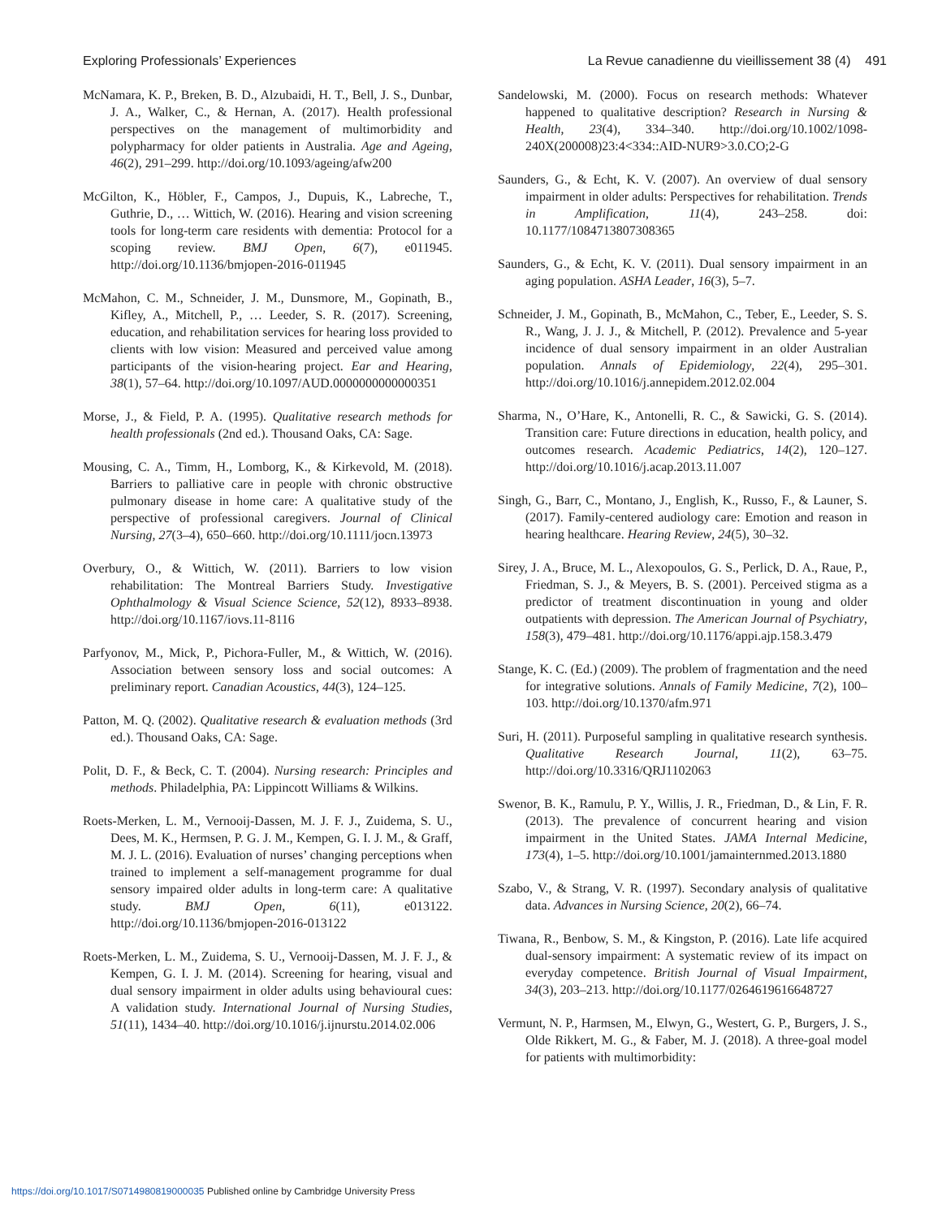Exploring Professionals’ Experiences La Revue canadienne du vieillissement 38 (4) 491
McNamara, K. P., Breken, B. D., Alzubaidi, H. T., Bell, J. S., Dunbar, J. A., Walker, C., & Hernan, A. (2017). Health professional perspectives on the management of multimorbidity and polypharmacy for older patients in Australia. Age and Ageing, 46(2), 291–299. http://doi.org/10.1093/ageing/afw200
McGilton, K., Höbler, F., Campos, J., Dupuis, K., Labreche, T., Guthrie, D., … Wittich, W. (2016). Hearing and vision screening tools for long-term care residents with dementia: Protocol for a scoping review. BMJ Open, 6(7), e011945. http://doi.org/10.1136/bmjopen-2016-011945
McMahon, C. M., Schneider, J. M., Dunsmore, M., Gopinath, B., Kifley, A., Mitchell, P., … Leeder, S. R. (2017). Screening, education, and rehabilitation services for hearing loss provided to clients with low vision: Measured and perceived value among participants of the vision-hearing project. Ear and Hearing, 38(1), 57–64. http://doi.org/10.1097/AUD.0000000000000351
Morse, J., & Field, P. A. (1995). Qualitative research methods for health professionals (2nd ed.). Thousand Oaks, CA: Sage.
Mousing, C. A., Timm, H., Lomborg, K., & Kirkevold, M. (2018). Barriers to palliative care in people with chronic obstructive pulmonary disease in home care: A qualitative study of the perspective of professional caregivers. Journal of Clinical Nursing, 27(3–4), 650–660. http://doi.org/10.1111/jocn.13973
Overbury, O., & Wittich, W. (2011). Barriers to low vision rehabilitation: The Montreal Barriers Study. Investigative Ophthalmology & Visual Science Science, 52(12), 8933–8938. http://doi.org/10.1167/iovs.11-8116
Parfyonov, M., Mick, P., Pichora-Fuller, M., & Wittich, W. (2016). Association between sensory loss and social outcomes: A preliminary report. Canadian Acoustics, 44(3), 124–125.
Patton, M. Q. (2002). Qualitative research & evaluation methods (3rd ed.). Thousand Oaks, CA: Sage.
Polit, D. F., & Beck, C. T. (2004). Nursing research: Principles and methods. Philadelphia, PA: Lippincott Williams & Wilkins.
Roets-Merken, L. M., Vernooij-Dassen, M. J. F. J., Zuidema, S. U., Dees, M. K., Hermsen, P. G. J. M., Kempen, G. I. J. M., & Graff, M. J. L. (2016). Evaluation of nurses’ changing perceptions when trained to implement a self-management programme for dual sensory impaired older adults in long-term care: A qualitative study. BMJ Open, 6(11), e013122. http://doi.org/10.1136/bmjopen-2016-013122
Roets-Merken, L. M., Zuidema, S. U., Vernooij-Dassen, M. J. F. J., & Kempen, G. I. J. M. (2014). Screening for hearing, visual and dual sensory impairment in older adults using behavioural cues: A validation study. International Journal of Nursing Studies, 51(11), 1434–40. http://doi.org/10.1016/j.ijnurstu.2014.02.006
Sandelowski, M. (2000). Focus on research methods: Whatever happened to qualitative description? Research in Nursing & Health, 23(4), 334–340. http://doi.org/10.1002/1098-240X(200008)23:4<334::AID-NUR9>3.0.CO;2-G
Saunders, G., & Echt, K. V. (2007). An overview of dual sensory impairment in older adults: Perspectives for rehabilitation. Trends in Amplification, 11(4), 243–258. doi: 10.1177/1084713807308365
Saunders, G., & Echt, K. V. (2011). Dual sensory impairment in an aging population. ASHA Leader, 16(3), 5–7.
Schneider, J. M., Gopinath, B., McMahon, C., Teber, E., Leeder, S. S. R., Wang, J. J. J., & Mitchell, P. (2012). Prevalence and 5-year incidence of dual sensory impairment in an older Australian population. Annals of Epidemiology, 22(4), 295–301. http://doi.org/10.1016/j.annepidem.2012.02.004
Sharma, N., O’Hare, K., Antonelli, R. C., & Sawicki, G. S. (2014). Transition care: Future directions in education, health policy, and outcomes research. Academic Pediatrics, 14(2), 120–127. http://doi.org/10.1016/j.acap.2013.11.007
Singh, G., Barr, C., Montano, J., English, K., Russo, F., & Launer, S. (2017). Family-centered audiology care: Emotion and reason in hearing healthcare. Hearing Review, 24(5), 30–32.
Sirey, J. A., Bruce, M. L., Alexopoulos, G. S., Perlick, D. A., Raue, P., Friedman, S. J., & Meyers, B. S. (2001). Perceived stigma as a predictor of treatment discontinuation in young and older outpatients with depression. The American Journal of Psychiatry, 158(3), 479–481. http://doi.org/10.1176/appi.ajp.158.3.479
Stange, K. C. (Ed.) (2009). The problem of fragmentation and the need for integrative solutions. Annals of Family Medicine, 7(2), 100–103. http://doi.org/10.1370/afm.971
Suri, H. (2011). Purposeful sampling in qualitative research synthesis. Qualitative Research Journal, 11(2), 63–75. http://doi.org/10.3316/QRJ1102063
Swenor, B. K., Ramulu, P. Y., Willis, J. R., Friedman, D., & Lin, F. R. (2013). The prevalence of concurrent hearing and vision impairment in the United States. JAMA Internal Medicine, 173(4), 1–5. http://doi.org/10.1001/jamainternmed.2013.1880
Szabo, V., & Strang, V. R. (1997). Secondary analysis of qualitative data. Advances in Nursing Science, 20(2), 66–74.
Tiwana, R., Benbow, S. M., & Kingston, P. (2016). Late life acquired dual-sensory impairment: A systematic review of its impact on everyday competence. British Journal of Visual Impairment, 34(3), 203–213. http://doi.org/10.1177/0264619616648727
Vermunt, N. P., Harmsen, M., Elwyn, G., Westert, G. P., Burgers, J. S., Olde Rikkert, M. G., & Faber, M. J. (2018). A three-goal model for patients with multimorbidity:
https://doi.org/10.1017/S0714980819000035 Published online by Cambridge University Press